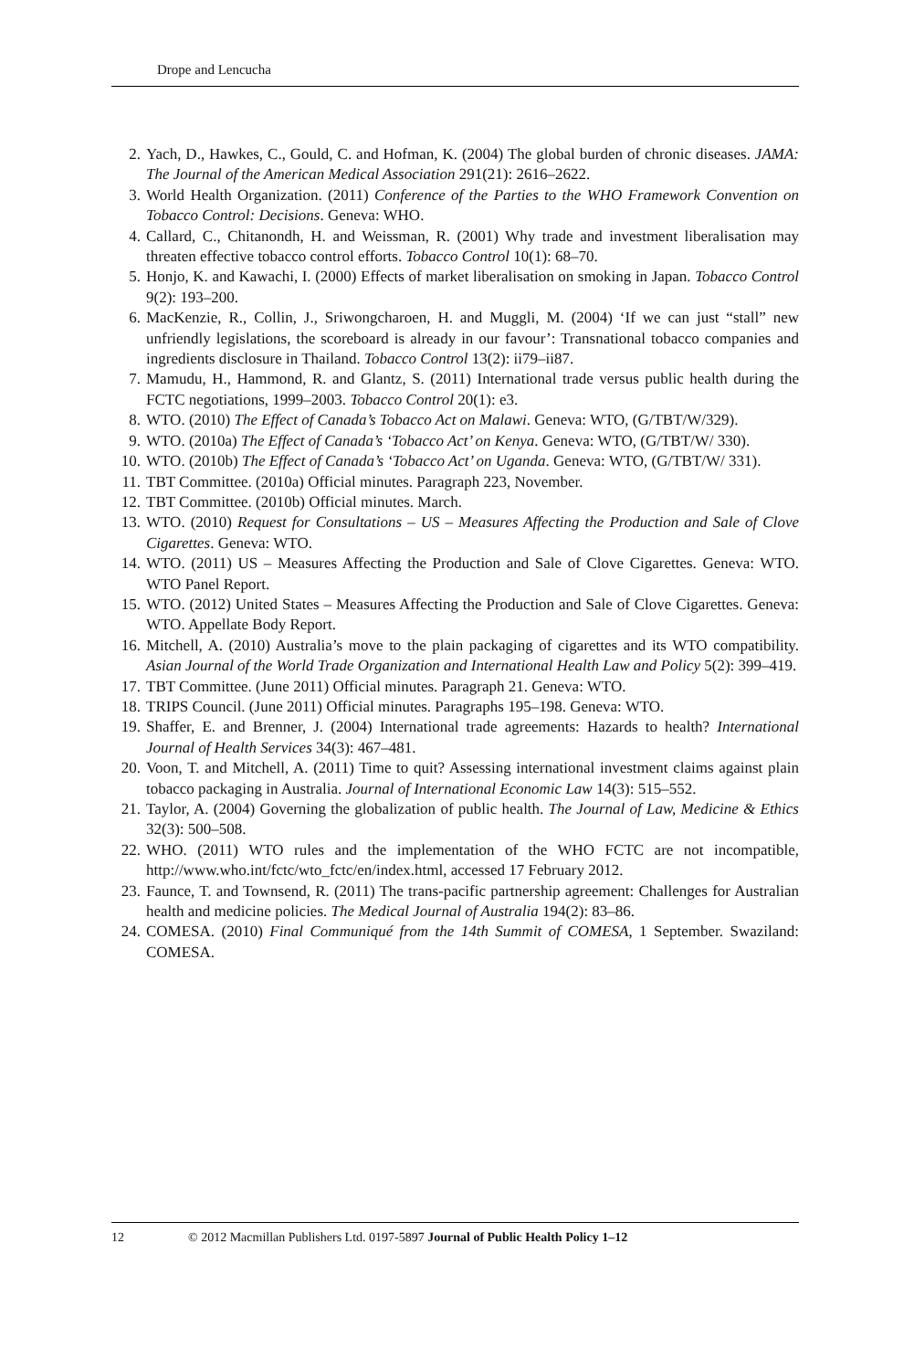Drope and Lencucha
2. Yach, D., Hawkes, C., Gould, C. and Hofman, K. (2004) The global burden of chronic diseases. JAMA: The Journal of the American Medical Association 291(21): 2616–2622.
3. World Health Organization. (2011) Conference of the Parties to the WHO Framework Convention on Tobacco Control: Decisions. Geneva: WHO.
4. Callard, C., Chitanondh, H. and Weissman, R. (2001) Why trade and investment liberalisation may threaten effective tobacco control efforts. Tobacco Control 10(1): 68–70.
5. Honjo, K. and Kawachi, I. (2000) Effects of market liberalisation on smoking in Japan. Tobacco Control 9(2): 193–200.
6. MacKenzie, R., Collin, J., Sriwongcharoen, H. and Muggli, M. (2004) ‘If we can just “stall” new unfriendly legislations, the scoreboard is already in our favour’: Transnational tobacco companies and ingredients disclosure in Thailand. Tobacco Control 13(2): ii79–ii87.
7. Mamudu, H., Hammond, R. and Glantz, S. (2011) International trade versus public health during the FCTC negotiations, 1999–2003. Tobacco Control 20(1): e3.
8. WTO. (2010) The Effect of Canada’s Tobacco Act on Malawi. Geneva: WTO, (G/TBT/W/329).
9. WTO. (2010a) The Effect of Canada’s ‘Tobacco Act’ on Kenya. Geneva: WTO, (G/TBT/W/ 330).
10. WTO. (2010b) The Effect of Canada’s ‘Tobacco Act’ on Uganda. Geneva: WTO, (G/TBT/W/ 331).
11. TBT Committee. (2010a) Official minutes. Paragraph 223, November.
12. TBT Committee. (2010b) Official minutes. March.
13. WTO. (2010) Request for Consultations – US – Measures Affecting the Production and Sale of Clove Cigarettes. Geneva: WTO.
14. WTO. (2011) US – Measures Affecting the Production and Sale of Clove Cigarettes. Geneva: WTO. WTO Panel Report.
15. WTO. (2012) United States – Measures Affecting the Production and Sale of Clove Cigarettes. Geneva: WTO. Appellate Body Report.
16. Mitchell, A. (2010) Australia’s move to the plain packaging of cigarettes and its WTO compatibility. Asian Journal of the World Trade Organization and International Health Law and Policy 5(2): 399–419.
17. TBT Committee. (June 2011) Official minutes. Paragraph 21. Geneva: WTO.
18. TRIPS Council. (June 2011) Official minutes. Paragraphs 195–198. Geneva: WTO.
19. Shaffer, E. and Brenner, J. (2004) International trade agreements: Hazards to health? International Journal of Health Services 34(3): 467–481.
20. Voon, T. and Mitchell, A. (2011) Time to quit? Assessing international investment claims against plain tobacco packaging in Australia. Journal of International Economic Law 14(3): 515–552.
21. Taylor, A. (2004) Governing the globalization of public health. The Journal of Law, Medicine & Ethics 32(3): 500–508.
22. WHO. (2011) WTO rules and the implementation of the WHO FCTC are not incompatible, http://www.who.int/fctc/wto_fctc/en/index.html, accessed 17 February 2012.
23. Faunce, T. and Townsend, R. (2011) The trans-pacific partnership agreement: Challenges for Australian health and medicine policies. The Medical Journal of Australia 194(2): 83–86.
24. COMESA. (2010) Final Communiqué from the 14th Summit of COMESA, 1 September. Swaziland: COMESA.
12 © 2012 Macmillan Publishers Ltd. 0197-5897 Journal of Public Health Policy 1–12